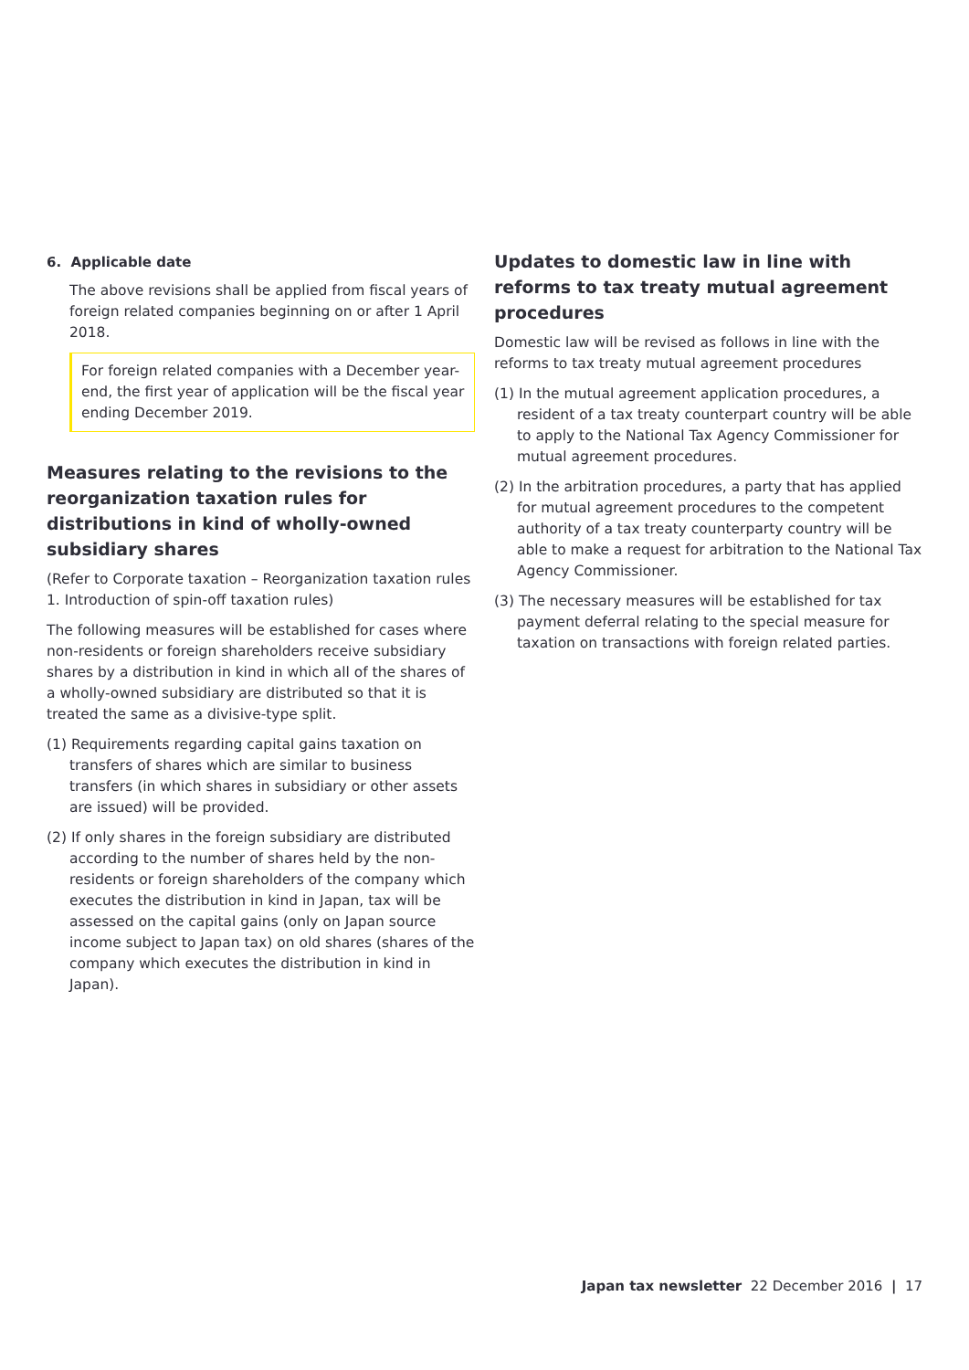6. Applicable date
The above revisions shall be applied from fiscal years of foreign related companies beginning on or after 1 April 2018.
For foreign related companies with a December year-end, the first year of application will be the fiscal year ending December 2019.
Measures relating to the revisions to the reorganization taxation rules for distributions in kind of wholly-owned subsidiary shares
(Refer to Corporate taxation – Reorganization taxation rules 1. Introduction of spin-off taxation rules)
The following measures will be established for cases where non-residents or foreign shareholders receive subsidiary shares by a distribution in kind in which all of the shares of a wholly-owned subsidiary are distributed so that it is treated the same as a divisive-type split.
(1) Requirements regarding capital gains taxation on transfers of shares which are similar to business transfers (in which shares in subsidiary or other assets are issued) will be provided.
(2) If only shares in the foreign subsidiary are distributed according to the number of shares held by the non-residents or foreign shareholders of the company which executes the distribution in kind in Japan, tax will be assessed on the capital gains (only on Japan source income subject to Japan tax) on old shares (shares of the company which executes the distribution in kind in Japan).
Updates to domestic law in line with reforms to tax treaty mutual agreement procedures
Domestic law will be revised as follows in line with the reforms to tax treaty mutual agreement procedures
(1) In the mutual agreement application procedures, a resident of a tax treaty counterpart country will be able to apply to the National Tax Agency Commissioner for mutual agreement procedures.
(2) In the arbitration procedures, a party that has applied for mutual agreement procedures to the competent authority of a tax treaty counterparty country will be able to make a request for arbitration to the National Tax Agency Commissioner.
(3) The necessary measures will be established for tax payment deferral relating to the special measure for taxation on transactions with foreign related parties.
Japan tax newsletter 22 December 2016 | 17